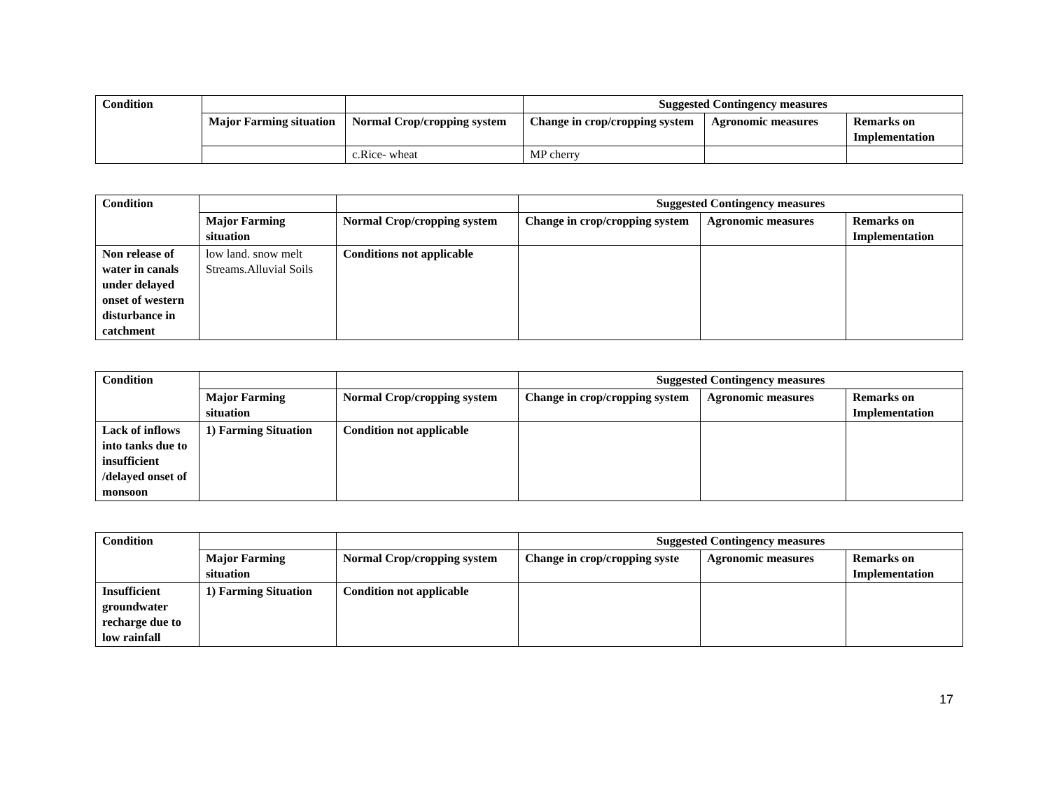| Condition | | | Suggested Contingency measures | | |
| | Major Farming situation | Normal Crop/cropping system | Change in crop/cropping system | Agronomic measures | Remarks on Implementation |
| | | c.Rice- wheat | MP cherry | | |
| Condition | | | Suggested Contingency measures | | |
| | Major Farming situation | Normal Crop/cropping system | Change in crop/cropping system | Agronomic measures | Remarks on Implementation |
| Non release of water in canals under delayed onset of western disturbance in catchment | low land. snow melt Streams.Alluvial Soils | Conditions not applicable | | | |
| Condition | | | Suggested Contingency measures | | |
| | Major Farming situation | Normal Crop/cropping system | Change in crop/cropping system | Agronomic measures | Remarks on Implementation |
| Lack of inflows into tanks due to insufficient /delayed onset of monsoon | 1) Farming Situation | Condition not applicable | | | |
| Condition | | | Suggested Contingency measures | | |
| | Major Farming situation | Normal Crop/cropping system | Change in crop/cropping syste | Agronomic measures | Remarks on Implementation |
| Insufficient groundwater recharge due to low rainfall | 1) Farming Situation | Condition not applicable | | | |
17